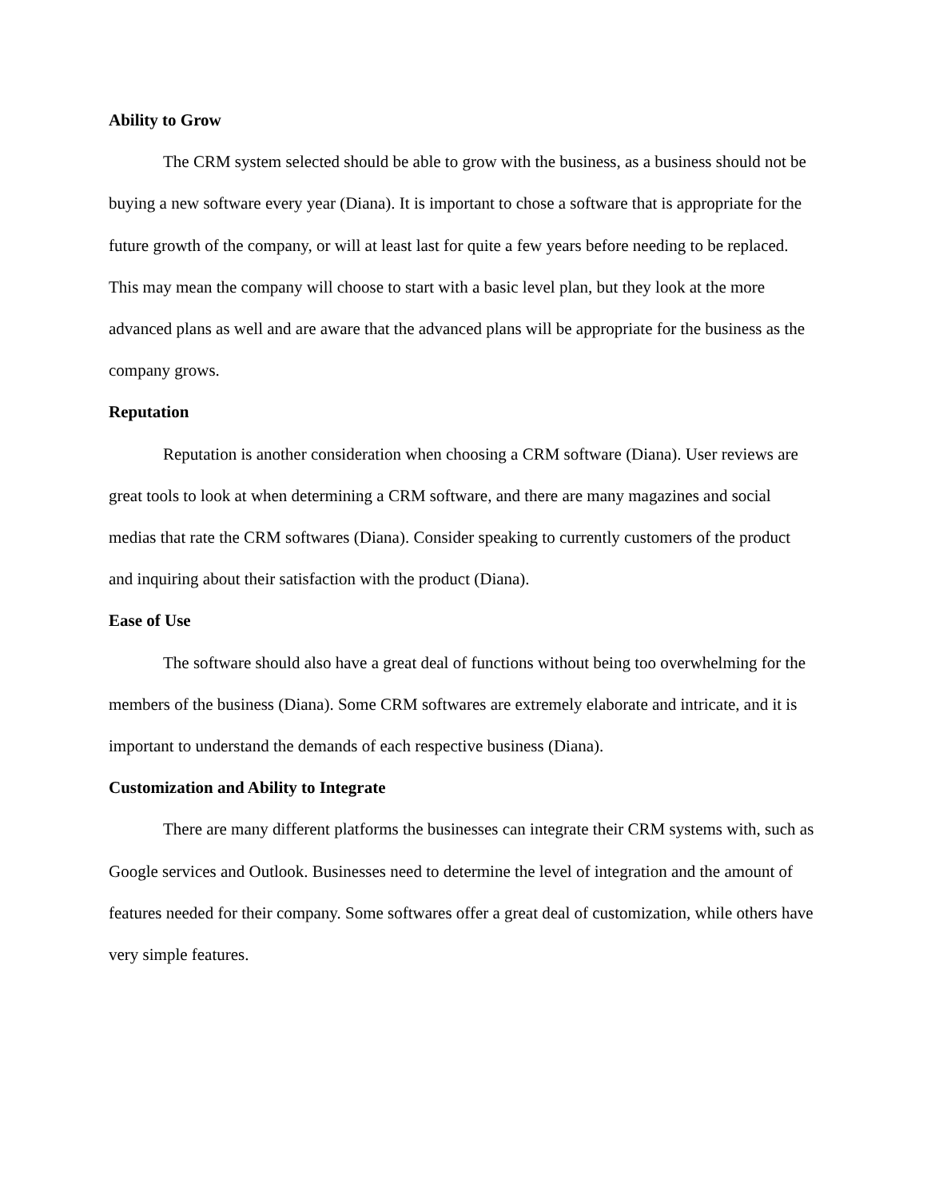Ability to Grow
The CRM system selected should be able to grow with the business, as a business should not be buying a new software every year (Diana). It is important to chose a software that is appropriate for the future growth of the company, or will at least last for quite a few years before needing to be replaced. This may mean the company will choose to start with a basic level plan, but they look at the more advanced plans as well and are aware that the advanced plans will be appropriate for the business as the company grows.
Reputation
Reputation is another consideration when choosing a CRM software (Diana). User reviews are great tools to look at when determining a CRM software, and there are many magazines and social medias that rate the CRM softwares (Diana). Consider speaking to currently customers of the product and inquiring about their satisfaction with the product (Diana).
Ease of Use
The software should also have a great deal of functions without being too overwhelming for the members of the business (Diana). Some CRM softwares are extremely elaborate and intricate, and it is important to understand the demands of each respective business (Diana).
Customization and Ability to Integrate
There are many different platforms the businesses can integrate their CRM systems with, such as Google services and Outlook. Businesses need to determine the level of integration and the amount of features needed for their company. Some softwares offer a great deal of customization, while others have very simple features.